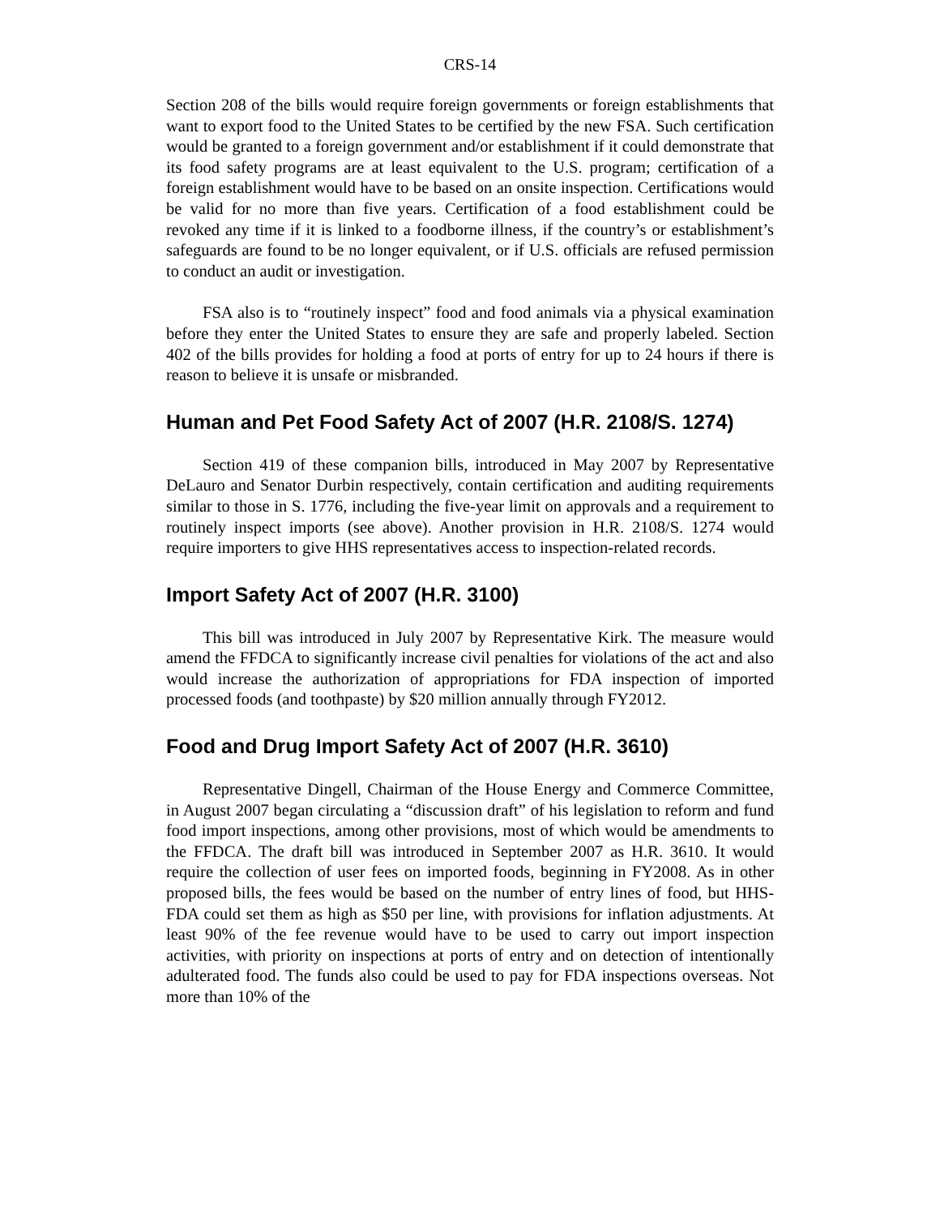CRS-14
Section 208 of the bills would require foreign governments or foreign establishments that want to export food to the United States to be certified by the new FSA. Such certification would be granted to a foreign government and/or establishment if it could demonstrate that its food safety programs are at least equivalent to the U.S. program; certification of a foreign establishment would have to be based on an onsite inspection. Certifications would be valid for no more than five years. Certification of a food establishment could be revoked any time if it is linked to a foodborne illness, if the country’s or establishment’s safeguards are found to be no longer equivalent, or if U.S. officials are refused permission to conduct an audit or investigation.
FSA also is to “routinely inspect” food and food animals via a physical examination before they enter the United States to ensure they are safe and properly labeled. Section 402 of the bills provides for holding a food at ports of entry for up to 24 hours if there is reason to believe it is unsafe or misbranded.
Human and Pet Food Safety Act of 2007 (H.R. 2108/S. 1274)
Section 419 of these companion bills, introduced in May 2007 by Representative DeLauro and Senator Durbin respectively, contain certification and auditing requirements similar to those in S. 1776, including the five-year limit on approvals and a requirement to routinely inspect imports (see above). Another provision in H.R. 2108/S. 1274 would require importers to give HHS representatives access to inspection-related records.
Import Safety Act of 2007 (H.R. 3100)
This bill was introduced in July 2007 by Representative Kirk. The measure would amend the FFDCA to significantly increase civil penalties for violations of the act and also would increase the authorization of appropriations for FDA inspection of imported processed foods (and toothpaste) by $20 million annually through FY2012.
Food and Drug Import Safety Act of 2007 (H.R. 3610)
Representative Dingell, Chairman of the House Energy and Commerce Committee, in August 2007 began circulating a “discussion draft” of his legislation to reform and fund food import inspections, among other provisions, most of which would be amendments to the FFDCA. The draft bill was introduced in September 2007 as H.R. 3610. It would require the collection of user fees on imported foods, beginning in FY2008. As in other proposed bills, the fees would be based on the number of entry lines of food, but HHS-FDA could set them as high as $50 per line, with provisions for inflation adjustments. At least 90% of the fee revenue would have to be used to carry out import inspection activities, with priority on inspections at ports of entry and on detection of intentionally adulterated food. The funds also could be used to pay for FDA inspections overseas. Not more than 10% of the